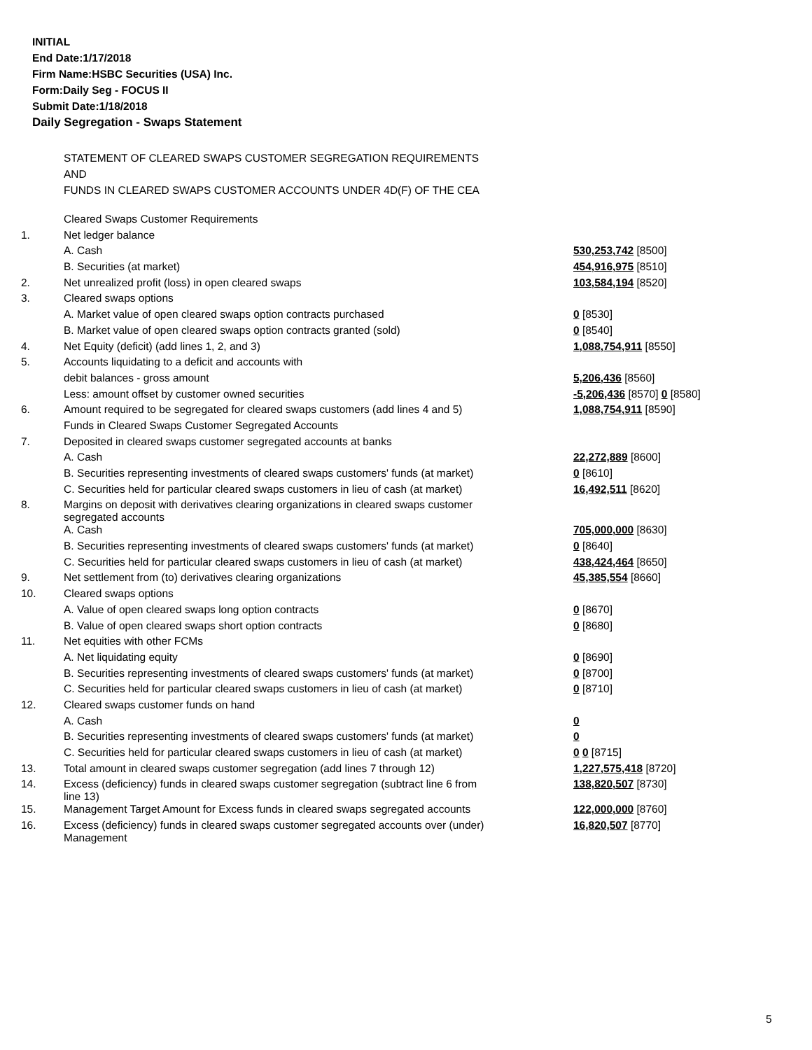INITIAL
End Date:1/17/2018
Firm Name:HSBC Securities (USA) Inc.
Form:Daily Seg - FOCUS II
Submit Date:1/18/2018
Daily Segregation - Swaps Statement
STATEMENT OF CLEARED SWAPS CUSTOMER SEGREGATION REQUIREMENTS
AND
FUNDS IN CLEARED SWAPS CUSTOMER ACCOUNTS UNDER 4D(F) OF THE CEA
| | Cleared Swaps Customer Requirements | |
| 1. | Net ledger balance | |
| | A. Cash | 530,253,742 [8500] |
| | B. Securities (at market) | 454,916,975 [8510] |
| 2. | Net unrealized profit (loss) in open cleared swaps | 103,584,194 [8520] |
| 3. | Cleared swaps options | |
| | A. Market value of open cleared swaps option contracts purchased | 0 [8530] |
| | B. Market value of open cleared swaps option contracts granted (sold) | 0 [8540] |
| 4. | Net Equity (deficit) (add lines 1, 2, and 3) | 1,088,754,911 [8550] |
| 5. | Accounts liquidating to a deficit and accounts with | |
| | debit balances - gross amount | 5,206,436 [8560] |
| | Less: amount offset by customer owned securities | -5,206,436 [8570] 0 [8580] |
| 6. | Amount required to be segregated for cleared swaps customers (add lines 4 and 5) | 1,088,754,911 [8590] |
| | Funds in Cleared Swaps Customer Segregated Accounts | |
| 7. | Deposited in cleared swaps customer segregated accounts at banks | |
| | A. Cash | 22,272,889 [8600] |
| | B. Securities representing investments of cleared swaps customers' funds (at market) | 0 [8610] |
| | C. Securities held for particular cleared swaps customers in lieu of cash (at market) | 16,492,511 [8620] |
| 8. | Margins on deposit with derivatives clearing organizations in cleared swaps customer segregated accounts | |
| | A. Cash | 705,000,000 [8630] |
| | B. Securities representing investments of cleared swaps customers' funds (at market) | 0 [8640] |
| | C. Securities held for particular cleared swaps customers in lieu of cash (at market) | 438,424,464 [8650] |
| 9. | Net settlement from (to) derivatives clearing organizations | 45,385,554 [8660] |
| 10. | Cleared swaps options | |
| | A. Value of open cleared swaps long option contracts | 0 [8670] |
| | B. Value of open cleared swaps short option contracts | 0 [8680] |
| 11. | Net equities with other FCMs | |
| | A. Net liquidating equity | 0 [8690] |
| | B. Securities representing investments of cleared swaps customers' funds (at market) | 0 [8700] |
| | C. Securities held for particular cleared swaps customers in lieu of cash (at market) | 0 [8710] |
| 12. | Cleared swaps customer funds on hand | |
| | A. Cash | 0 |
| | B. Securities representing investments of cleared swaps customers' funds (at market) | 0 |
| | C. Securities held for particular cleared swaps customers in lieu of cash (at market) | 0 0 [8715] |
| 13. | Total amount in cleared swaps customer segregation (add lines 7 through 12) | 1,227,575,418 [8720] |
| 14. | Excess (deficiency) funds in cleared swaps customer segregation (subtract line 6 from line 13) | 138,820,507 [8730] |
| 15. | Management Target Amount for Excess funds in cleared swaps segregated accounts | 122,000,000 [8760] |
| 16. | Excess (deficiency) funds in cleared swaps customer segregated accounts over (under) Management | 16,820,507 [8770] |
5